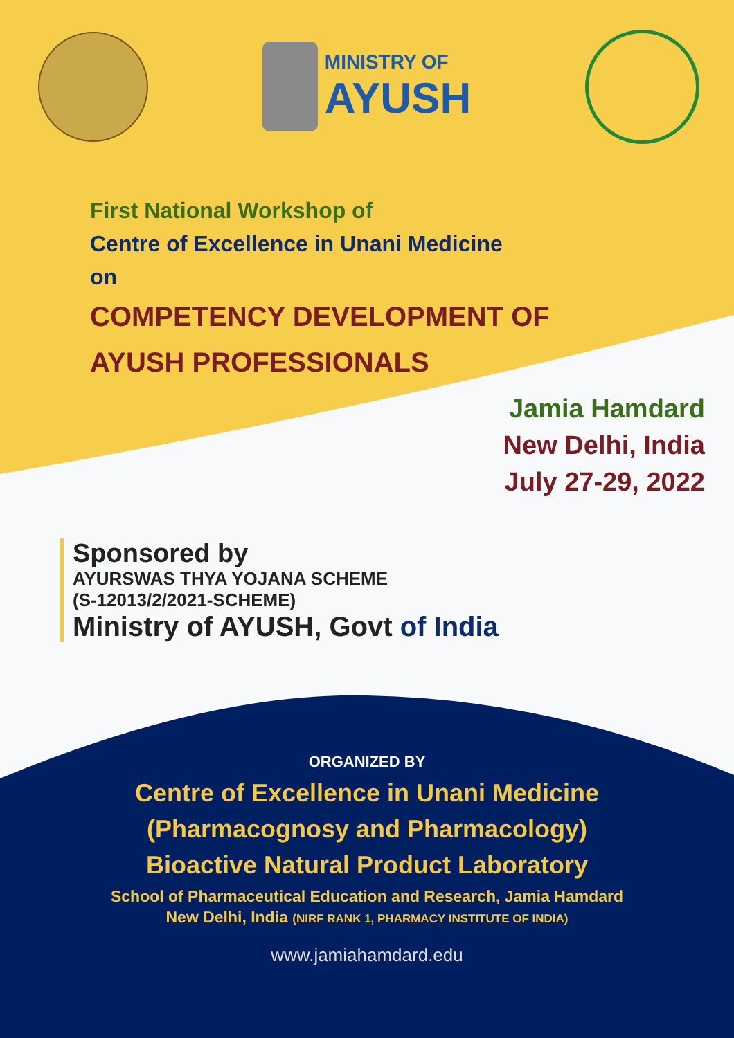MINISTRY OF
AYUSH
First National Workshop of
Centre of Excellence in Unani Medicine
on
COMPETENCY DEVELOPMENT OF
AYUSH PROFESSIONALS
Jamia Hamdard
New Delhi, India
July 27-29, 2022
Sponsored by
AYURSWAS THYA YOJANA SCHEME
(S-12013/2/2021-SCHEME)
Ministry of AYUSH, Govt of India
ORGANIZED BY
Centre of Excellence in Unani Medicine
(Pharmacognosy and Pharmacology)
Bioactive Natural Product Laboratory
School of Pharmaceutical Education and Research, Jamia Hamdard
New Delhi, India (NIRF RANK 1, PHARMACY INSTITUTE OF INDIA)
www.jamiahamdard.edu